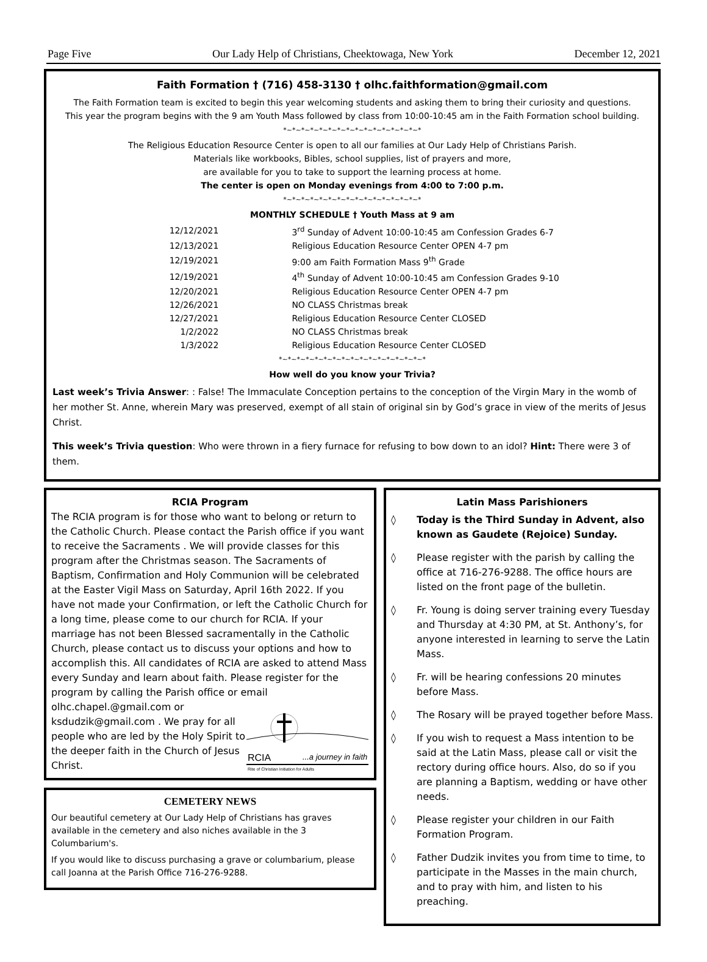Page Five Our Lady Help of Christians, Cheektowaga, New York December 12, 2021
Faith Formation † (716) 458-3130 † olhc.faithformation@gmail.com
The Faith Formation team is excited to begin this year welcoming students and asking them to bring their curiosity and questions.
This year the program begins with the 9 am Youth Mass followed by class from 10:00-10:45 am in the Faith Formation school building.
*~*~*~*~*~*~*~*~*~*~*~*~*~*~*~*
The Religious Education Resource Center is open to all our families at Our Lady Help of Christians Parish.
Materials like workbooks, Bibles, school supplies, list of prayers and more,
are available for you to take to support the learning process at home.
The center is open on Monday evenings from 4:00 to 7:00 p.m.
*~*~*~*~*~*~*~*~*~*~*~*~*~*~*~*
MONTHLY SCHEDULE † Youth Mass at 9 am
| 12/12/2021 | 3<sup>rd</sup> Sunday of Advent 10:00-10:45 am Confession Grades 6-7 |
| 12/13/2021 | Religious Education Resource Center OPEN 4-7 pm |
| 12/19/2021 | 9:00 am Faith Formation Mass 9<sup>th</sup> Grade |
| 12/19/2021 | 4<sup>th</sup> Sunday of Advent 10:00-10:45 am Confession Grades 9-10 |
| 12/20/2021 | Religious Education Resource Center OPEN 4-7 pm |
| 12/26/2021 | NO CLASS Christmas break |
| 12/27/2021 | Religious Education Resource Center CLOSED |
| 1/2/2022 | NO CLASS Christmas break |
| 1/3/2022 | Religious Education Resource Center CLOSED |
*~*~*~*~*~*~*~*~*~*~*~*~*~*~*~*~*
How well do you know your Trivia?
Last week’s Trivia Answer: : False! The Immaculate Conception pertains to the conception of the Virgin Mary in the womb of her mother St. Anne, wherein Mary was preserved, exempt of all stain of original sin by God’s grace in view of the merits of Jesus Christ.
This week’s Trivia question: Who were thrown in a fiery furnace for refusing to bow down to an idol? Hint: There were 3 of them.
RCIA Program
The RCIA program is for those who want to belong or return to the Catholic Church. Please contact the Parish office if you want to receive the Sacraments . We will provide classes for this program after the Christmas season. The Sacraments of Baptism, Confirmation and Holy Communion will be celebrated at the Easter Vigil Mass on Saturday, April 16th 2022. If you have not made your Confirmation, or left the Catholic Church for a long time, please come to our church for RCIA. If your marriage has not been Blessed sacramentally in the Catholic Church, please contact us to discuss your options and how to accomplish this. All candidates of RCIA are asked to attend Mass every Sunday and learn about faith. Please register for the program by calling the Parish office or email
olhc.chapel.@gmail.com or ksdudzik@gmail.com . We pray for all people who are led by the Holy Spirit to the deeper faith in the Church of Jesus Christ.
RCIA
...a journey in faith
Rite of Christian Initiation for Adults
CEMETERY NEWS
Our beautiful cemetery at Our Lady Help of Christians has graves available in the cemetery and also niches available in the 3 Columbarium's.
If you would like to discuss purchasing a grave or columbarium, please call Joanna at the Parish Office 716-276-9288.
Latin Mass Parishioners
◊ Today is the Third Sunday in Advent, also known as Gaudete (Rejoice) Sunday.
◊ Please register with the parish by calling the office at 716-276-9288. The office hours are listed on the front page of the bulletin.
◊ Fr. Young is doing server training every Tuesday and Thursday at 4:30 PM, at St. Anthony’s, for anyone interested in learning to serve the Latin Mass.
◊ Fr. will be hearing confessions 20 minutes before Mass.
◊ The Rosary will be prayed together before Mass.
◊ If you wish to request a Mass intention to be said at the Latin Mass, please call or visit the rectory during office hours. Also, do so if you are planning a Baptism, wedding or have other needs.
◊ Please register your children in our Faith Formation Program.
◊ Father Dudzik invites you from time to time, to participate in the Masses in the main church, and to pray with him, and listen to his preaching.